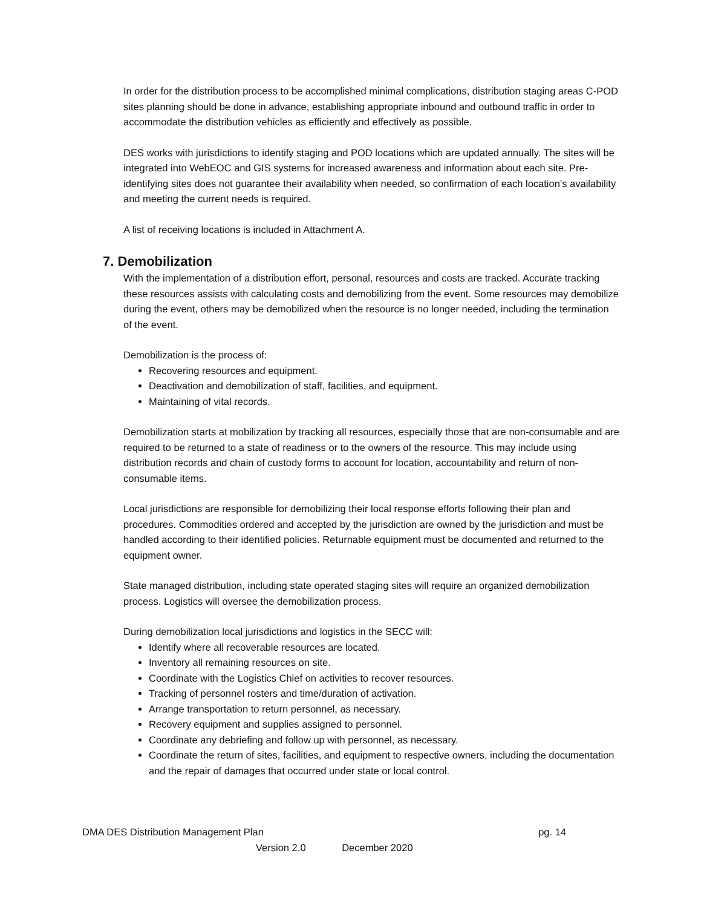In order for the distribution process to be accomplished minimal complications, distribution staging areas C-POD sites planning should be done in advance, establishing appropriate inbound and outbound traffic in order to accommodate the distribution vehicles as efficiently and effectively as possible.
DES works with jurisdictions to identify staging and POD locations which are updated annually. The sites will be integrated into WebEOC and GIS systems for increased awareness and information about each site. Pre-identifying sites does not guarantee their availability when needed, so confirmation of each location’s availability and meeting the current needs is required.
A list of receiving locations is included in Attachment A.
7. Demobilization
With the implementation of a distribution effort, personal, resources and costs are tracked. Accurate tracking these resources assists with calculating costs and demobilizing from the event. Some resources may demobilize during the event, others may be demobilized when the resource is no longer needed, including the termination of the event.
Demobilization is the process of:
Recovering resources and equipment.
Deactivation and demobilization of staff, facilities, and equipment.
Maintaining of vital records.
Demobilization starts at mobilization by tracking all resources, especially those that are non-consumable and are required to be returned to a state of readiness or to the owners of the resource. This may include using distribution records and chain of custody forms to account for location, accountability and return of non-consumable items.
Local jurisdictions are responsible for demobilizing their local response efforts following their plan and procedures. Commodities ordered and accepted by the jurisdiction are owned by the jurisdiction and must be handled according to their identified policies. Returnable equipment must be documented and returned to the equipment owner.
State managed distribution, including state operated staging sites will require an organized demobilization process. Logistics will oversee the demobilization process.
During demobilization local jurisdictions and logistics in the SECC will:
Identify where all recoverable resources are located.
Inventory all remaining resources on site.
Coordinate with the Logistics Chief on activities to recover resources.
Tracking of personnel rosters and time/duration of activation.
Arrange transportation to return personnel, as necessary.
Recovery equipment and supplies assigned to personnel.
Coordinate any debriefing and follow up with personnel, as necessary.
Coordinate the return of sites, facilities, and equipment to respective owners, including the documentation and the repair of damages that occurred under state or local control.
DMA DES Distribution Management Plan pg. 14
Version 2.0 December 2020